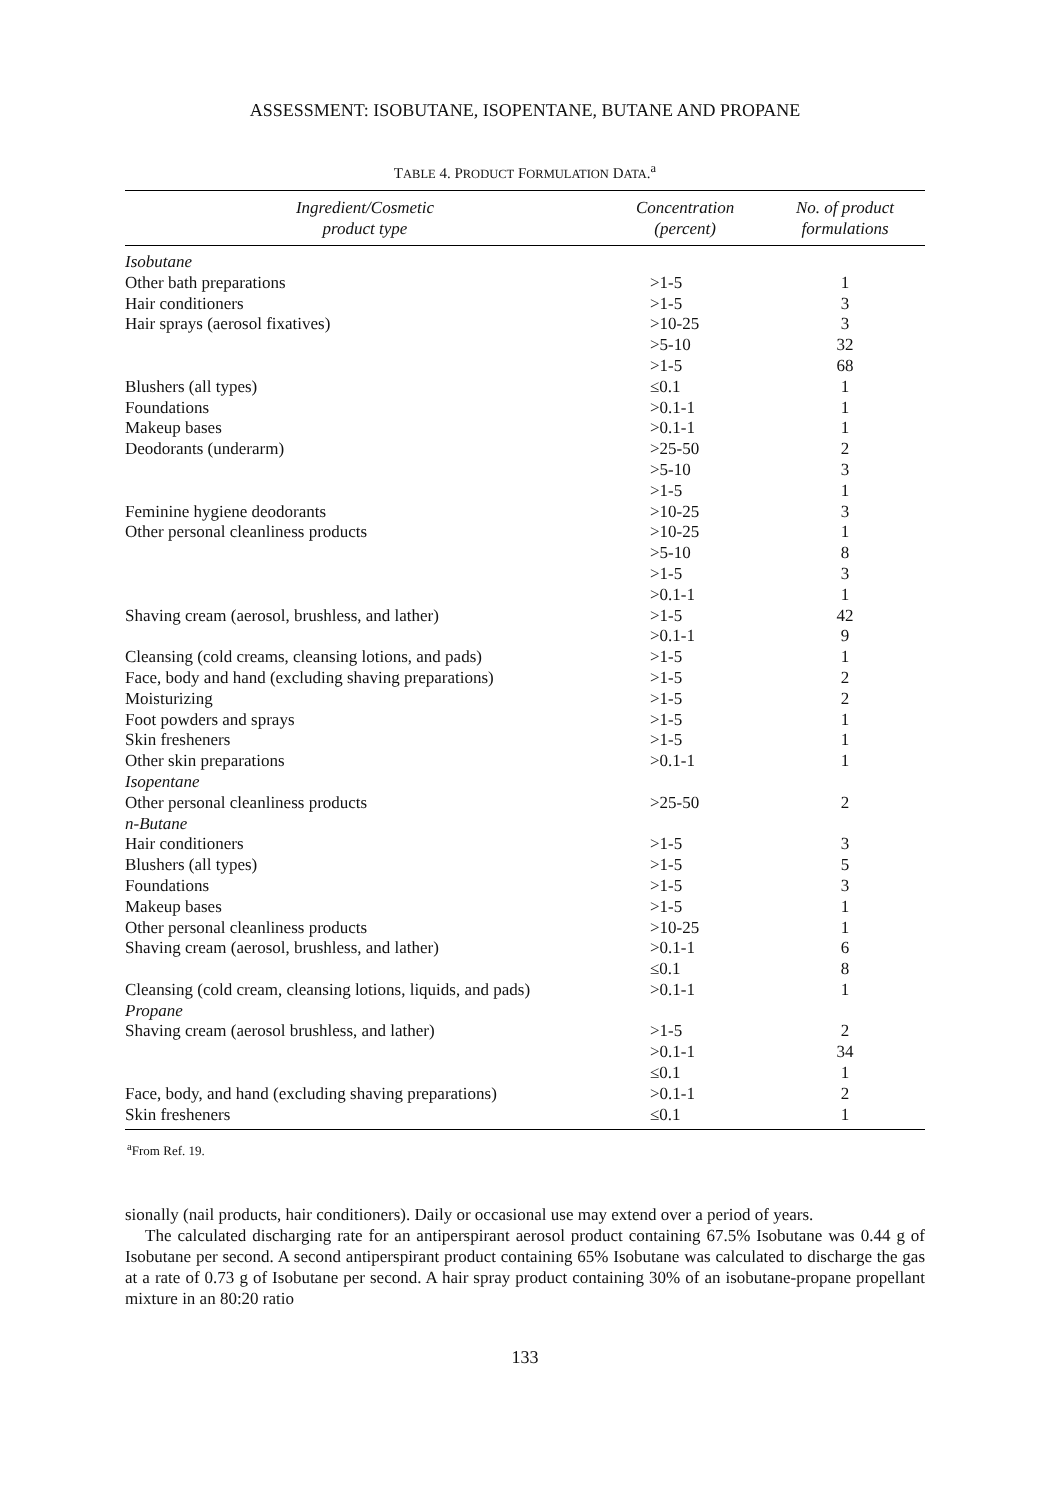ASSESSMENT: ISOBUTANE, ISOPENTANE, BUTANE AND PROPANE
TABLE 4. PRODUCT FORMULATION DATA.<sup>a</sup>
| Ingredient/Cosmetic product type | Concentration (percent) | No. of product formulations |
| --- | --- | --- |
| Isobutane | | |
| Other bath preparations | >1-5 | 1 |
| Hair conditioners | >1-5 | 3 |
| Hair sprays (aerosol fixatives) | >10-25 | 3 |
| | >5-10 | 32 |
| | >1-5 | 68 |
| Blushers (all types) | ≤0.1 | 1 |
| Foundations | >0.1-1 | 1 |
| Makeup bases | >0.1-1 | 1 |
| Deodorants (underarm) | >25-50 | 2 |
| | >5-10 | 3 |
| | >1-5 | 1 |
| Feminine hygiene deodorants | >10-25 | 3 |
| Other personal cleanliness products | >10-25 | 1 |
| | >5-10 | 8 |
| | >1-5 | 3 |
| | >0.1-1 | 1 |
| Shaving cream (aerosol, brushless, and lather) | >1-5 | 42 |
| | >0.1-1 | 9 |
| Cleansing (cold creams, cleansing lotions, and pads) | >1-5 | 1 |
| Face, body and hand (excluding shaving preparations) | >1-5 | 2 |
| Moisturizing | >1-5 | 2 |
| Foot powders and sprays | >1-5 | 1 |
| Skin fresheners | >1-5 | 1 |
| Other skin preparations | >0.1-1 | 1 |
| Isopentane | | |
| Other personal cleanliness products | >25-50 | 2 |
| n-Butane | | |
| Hair conditioners | >1-5 | 3 |
| Blushers (all types) | >1-5 | 5 |
| Foundations | >1-5 | 3 |
| Makeup bases | >1-5 | 1 |
| Other personal cleanliness products | >10-25 | 1 |
| Shaving cream (aerosol, brushless, and lather) | >0.1-1 | 6 |
| | ≤0.1 | 8 |
| Cleansing (cold cream, cleansing lotions, liquids, and pads) | >0.1-1 | 1 |
| Propane | | |
| Shaving cream (aerosol brushless, and lather) | >1-5 | 2 |
| | >0.1-1 | 34 |
| | ≤0.1 | 1 |
| Face, body, and hand (excluding shaving preparations) | >0.1-1 | 2 |
| Skin fresheners | ≤0.1 | 1 |
<sup>a</sup> From Ref. 19.
sionally (nail products, hair conditioners). Daily or occasional use may extend over a period of years.
The calculated discharging rate for an antiperspirant aerosol product containing 67.5% Isobutane was 0.44 g of Isobutane per second. A second antiperspirant product containing 65% Isobutane was calculated to discharge the gas at a rate of 0.73 g of Isobutane per second. A hair spray product containing 30% of an isobutane-propane propellant mixture in an 80:20 ratio
133